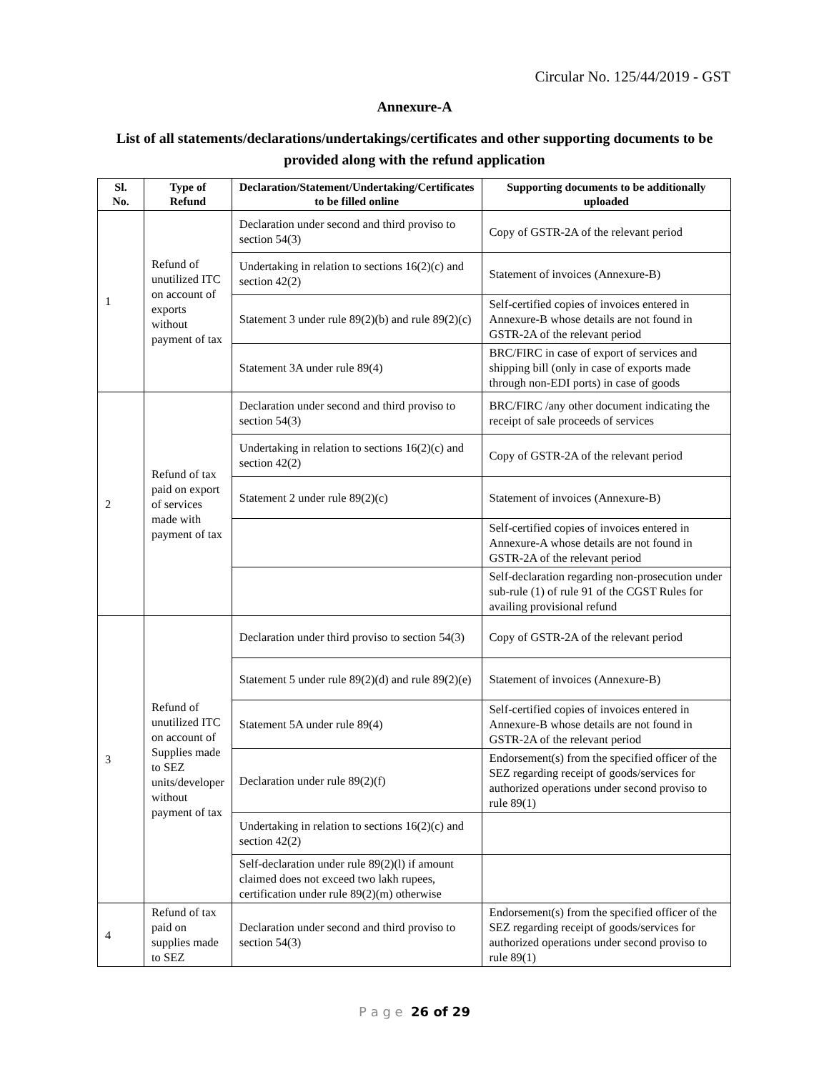Circular No. 125/44/2019 - GST
Annexure-A
List of all statements/declarations/undertakings/certificates and other supporting documents to be provided along with the refund application
| Sl. No. | Type of Refund | Declaration/Statement/Undertaking/Certificates to be filled online | Supporting documents to be additionally uploaded |
| --- | --- | --- | --- |
| 1 | Refund of unutilized ITC on account of exports without payment of tax | Declaration under second and third proviso to section 54(3) | Copy of GSTR-2A of the relevant period |
| | | Undertaking in relation to sections 16(2)(c) and section 42(2) | Statement of invoices (Annexure-B) |
| | | Statement 3 under rule 89(2)(b) and rule 89(2)(c) | Self-certified copies of invoices entered in Annexure-B whose details are not found in GSTR-2A of the relevant period |
| | | Statement 3A under rule 89(4) | BRC/FIRC in case of export of services and shipping bill (only in case of exports made through non-EDI ports) in case of goods |
| 2 | Refund of tax paid on export of services made with payment of tax | Declaration under second and third proviso to section 54(3) | BRC/FIRC /any other document indicating the receipt of sale proceeds of services |
| | | Undertaking in relation to sections 16(2)(c) and section 42(2) | Copy of GSTR-2A of the relevant period |
| | | Statement 2 under rule 89(2)(c) | Statement of invoices (Annexure-B) |
| | | | Self-certified copies of invoices entered in Annexure-A whose details are not found in GSTR-2A of the relevant period |
| | | | Self-declaration regarding non-prosecution under sub-rule (1) of rule 91 of the CGST Rules for availing provisional refund |
| 3 | Refund of unutilized ITC on account of Supplies made to SEZ units/developer without payment of tax | Declaration under third proviso to section 54(3) | Copy of GSTR-2A of the relevant period |
| | | Statement 5 under rule 89(2)(d) and rule 89(2)(e) | Statement of invoices (Annexure-B) |
| | | Statement 5A under rule 89(4) | Self-certified copies of invoices entered in Annexure-B whose details are not found in GSTR-2A of the relevant period |
| | | Declaration under rule 89(2)(f) | Endorsement(s) from the specified officer of the SEZ regarding receipt of goods/services for authorized operations under second proviso to rule 89(1) |
| | | Undertaking in relation to sections 16(2)(c) and section 42(2) | |
| | | Self-declaration under rule 89(2)(l) if amount claimed does not exceed two lakh rupees, certification under rule 89(2)(m) otherwise | |
| 4 | Refund of tax paid on supplies made to SEZ | Declaration under second and third proviso to section 54(3) | Endorsement(s) from the specified officer of the SEZ regarding receipt of goods/services for authorized operations under second proviso to rule 89(1) |
P a g e 26 of 29